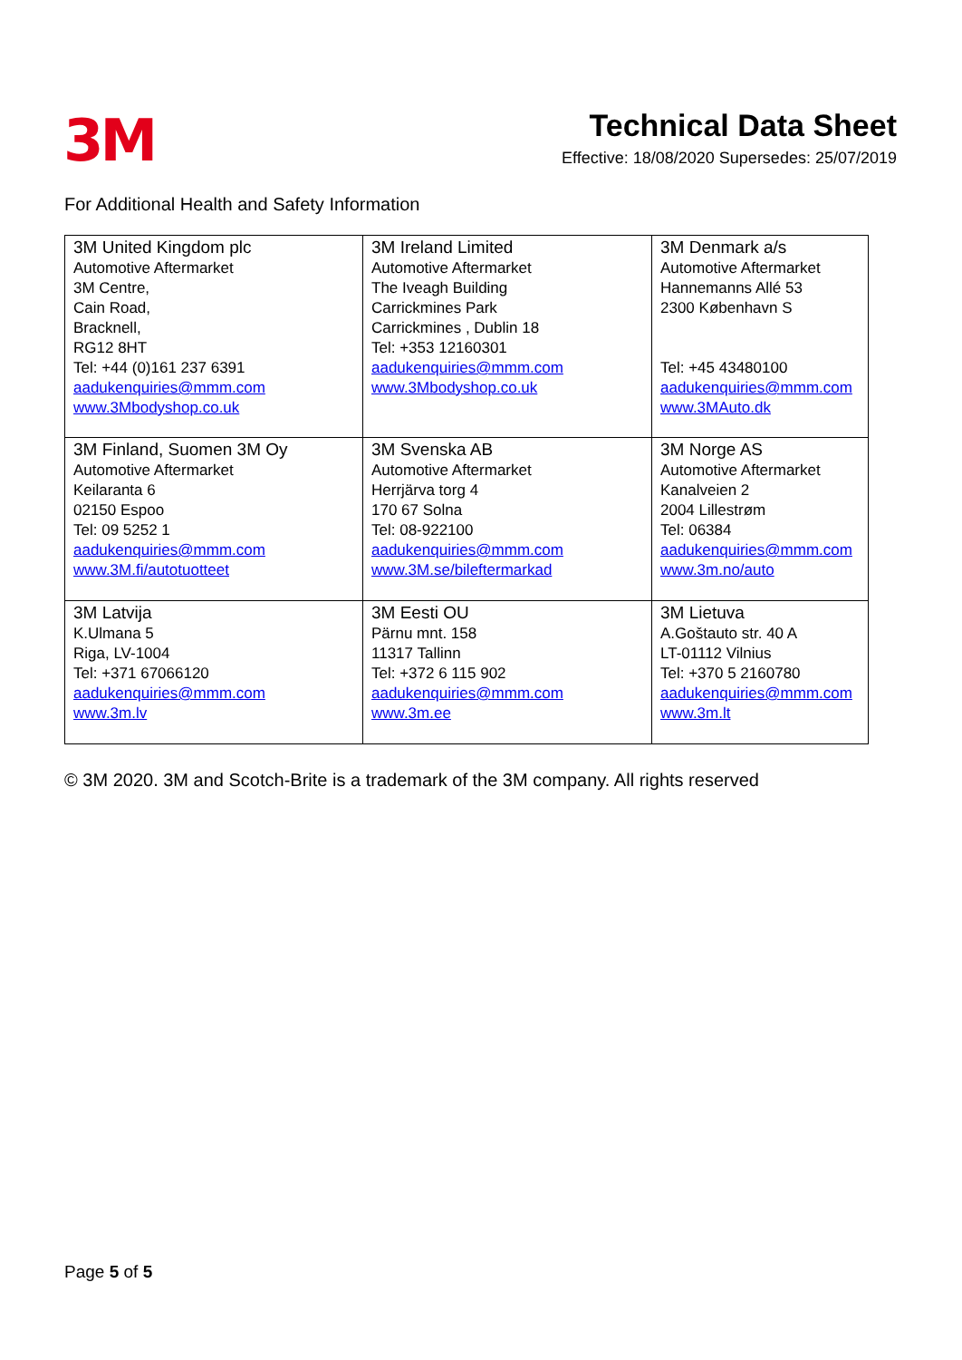3M
Technical Data Sheet
Effective: 18/08/2020 Supersedes: 25/07/2019
For Additional Health and Safety Information
| 3M United Kingdom plc Automotive Aftermarket 3M Centre, Cain Road, Bracknell, RG12 8HT Tel: +44 (0)161 237 6391 aadukenquiries@mmm.com www.3Mbodyshop.co.uk | 3M Ireland Limited Automotive Aftermarket The Iveagh Building Carrickmines Park Carrickmines , Dublin 18 Tel: +353 12160301 aadukenquiries@mmm.com www.3Mbodyshop.co.uk | 3M Denmark a/s Automotive Aftermarket Hannemanns Allé 53 2300 København S Tel: +45 43480100 aadukenquiries@mmm.com www.3MAuto.dk |
| 3M Finland, Suomen 3M Oy Automotive Aftermarket Keilaranta 6 02150 Espoo Tel: 09 5252 1 aadukenquiries@mmm.com www.3M.fi/autotuotteet | 3M Svenska AB Automotive Aftermarket Herrjärva torg 4 170 67 Solna Tel: 08-922100 aadukenquiries@mmm.com www.3M.se/bileftermarkad | 3M Norge AS Automotive Aftermarket Kanalveien 2 2004 Lillestrøm Tel: 06384 aadukenquiries@mmm.com www.3m.no/auto |
| 3M Latvija K.Ulmana 5 Riga, LV-1004 Tel: +371 67066120 aadukenquiries@mmm.com www.3m.lv | 3M Eesti OU Pärnu mnt. 158 11317 Tallinn Tel: +372 6 115 902 aadukenquiries@mmm.com www.3m.ee | 3M Lietuva A.Goštauto str. 40 A LT-01112 Vilnius Tel: +370 5 2160780 aadukenquiries@mmm.com www.3m.lt |
© 3M 2020. 3M and Scotch-Brite is a trademark of the 3M company. All rights reserved
Page 5 of 5